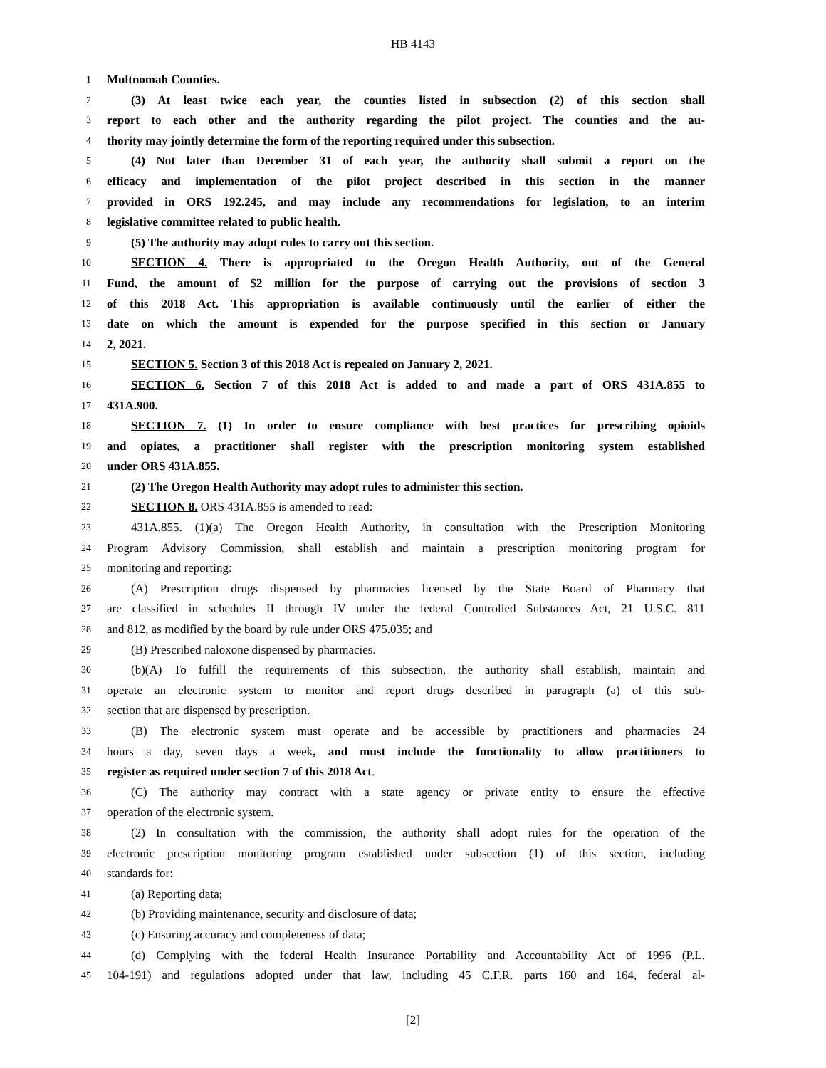HB 4143
1 Multnomah Counties.
2 (3) At least twice each year, the counties listed in subsection (2) of this section shall
3 report to each other and the authority regarding the pilot project. The counties and the au-
4 thority may jointly determine the form of the reporting required under this subsection.
5 (4) Not later than December 31 of each year, the authority shall submit a report on the
6 efficacy and implementation of the pilot project described in this section in the manner
7 provided in ORS 192.245, and may include any recommendations for legislation, to an interim
8 legislative committee related to public health.
9 (5) The authority may adopt rules to carry out this section.
10 SECTION 4. There is appropriated to the Oregon Health Authority, out of the General
11 Fund, the amount of $2 million for the purpose of carrying out the provisions of section 3
12 of this 2018 Act. This appropriation is available continuously until the earlier of either the
13 date on which the amount is expended for the purpose specified in this section or January
14 2, 2021.
15 SECTION 5. Section 3 of this 2018 Act is repealed on January 2, 2021.
16 SECTION 6. Section 7 of this 2018 Act is added to and made a part of ORS 431A.855 to
17 431A.900.
18 SECTION 7. (1) In order to ensure compliance with best practices for prescribing opioids
19 and opiates, a practitioner shall register with the prescription monitoring system established
20 under ORS 431A.855.
21 (2) The Oregon Health Authority may adopt rules to administer this section.
22 SECTION 8. ORS 431A.855 is amended to read:
23 431A.855. (1)(a) The Oregon Health Authority, in consultation with the Prescription Monitoring
24 Program Advisory Commission, shall establish and maintain a prescription monitoring program for
25 monitoring and reporting:
26 (A) Prescription drugs dispensed by pharmacies licensed by the State Board of Pharmacy that
27 are classified in schedules II through IV under the federal Controlled Substances Act, 21 U.S.C. 811
28 and 812, as modified by the board by rule under ORS 475.035; and
29 (B) Prescribed naloxone dispensed by pharmacies.
30 (b)(A) To fulfill the requirements of this subsection, the authority shall establish, maintain and
31 operate an electronic system to monitor and report drugs described in paragraph (a) of this sub-
32 section that are dispensed by prescription.
33 (B) The electronic system must operate and be accessible by practitioners and pharmacies 24
34 hours a day, seven days a week, and must include the functionality to allow practitioners to
35 register as required under section 7 of this 2018 Act.
36 (C) The authority may contract with a state agency or private entity to ensure the effective
37 operation of the electronic system.
38 (2) In consultation with the commission, the authority shall adopt rules for the operation of the
39 electronic prescription monitoring program established under subsection (1) of this section, including
40 standards for:
41 (a) Reporting data;
42 (b) Providing maintenance, security and disclosure of data;
43 (c) Ensuring accuracy and completeness of data;
44 (d) Complying with the federal Health Insurance Portability and Accountability Act of 1996 (P.L.
45 104-191) and regulations adopted under that law, including 45 C.F.R. parts 160 and 164, federal al-
[2]